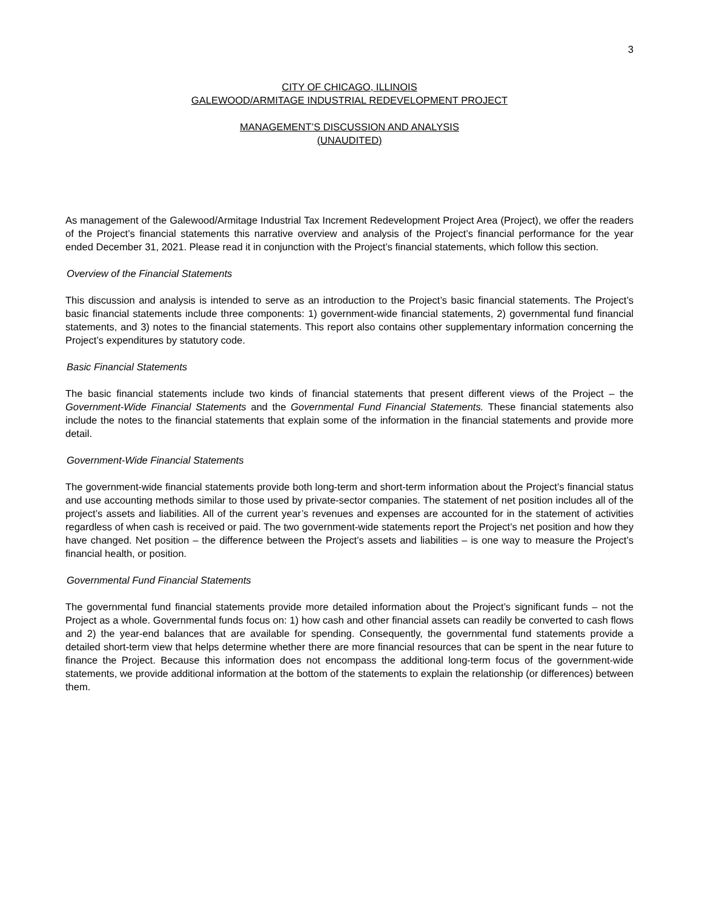3
CITY OF CHICAGO, ILLINOIS
GALEWOOD/ARMITAGE INDUSTRIAL REDEVELOPMENT PROJECT
MANAGEMENT’S DISCUSSION AND ANALYSIS
(UNAUDITED)
As management of the Galewood/Armitage Industrial Tax Increment Redevelopment Project Area (Project), we offer the readers of the Project’s financial statements this narrative overview and analysis of the Project’s financial performance for the year ended December 31, 2021. Please read it in conjunction with the Project’s financial statements, which follow this section.
Overview of the Financial Statements
This discussion and analysis is intended to serve as an introduction to the Project’s basic financial statements. The Project’s basic financial statements include three components: 1) government-wide financial statements, 2) governmental fund financial statements, and 3) notes to the financial statements. This report also contains other supplementary information concerning the Project’s expenditures by statutory code.
Basic Financial Statements
The basic financial statements include two kinds of financial statements that present different views of the Project – the Government-Wide Financial Statements and the Governmental Fund Financial Statements. These financial statements also include the notes to the financial statements that explain some of the information in the financial statements and provide more detail.
Government-Wide Financial Statements
The government-wide financial statements provide both long-term and short-term information about the Project’s financial status and use accounting methods similar to those used by private-sector companies. The statement of net position includes all of the project’s assets and liabilities. All of the current year’s revenues and expenses are accounted for in the statement of activities regardless of when cash is received or paid. The two government-wide statements report the Project’s net position and how they have changed. Net position – the difference between the Project’s assets and liabilities – is one way to measure the Project’s financial health, or position.
Governmental Fund Financial Statements
The governmental fund financial statements provide more detailed information about the Project’s significant funds – not the Project as a whole. Governmental funds focus on: 1) how cash and other financial assets can readily be converted to cash flows and 2) the year-end balances that are available for spending. Consequently, the governmental fund statements provide a detailed short-term view that helps determine whether there are more financial resources that can be spent in the near future to finance the Project. Because this information does not encompass the additional long-term focus of the government-wide statements, we provide additional information at the bottom of the statements to explain the relationship (or differences) between them.